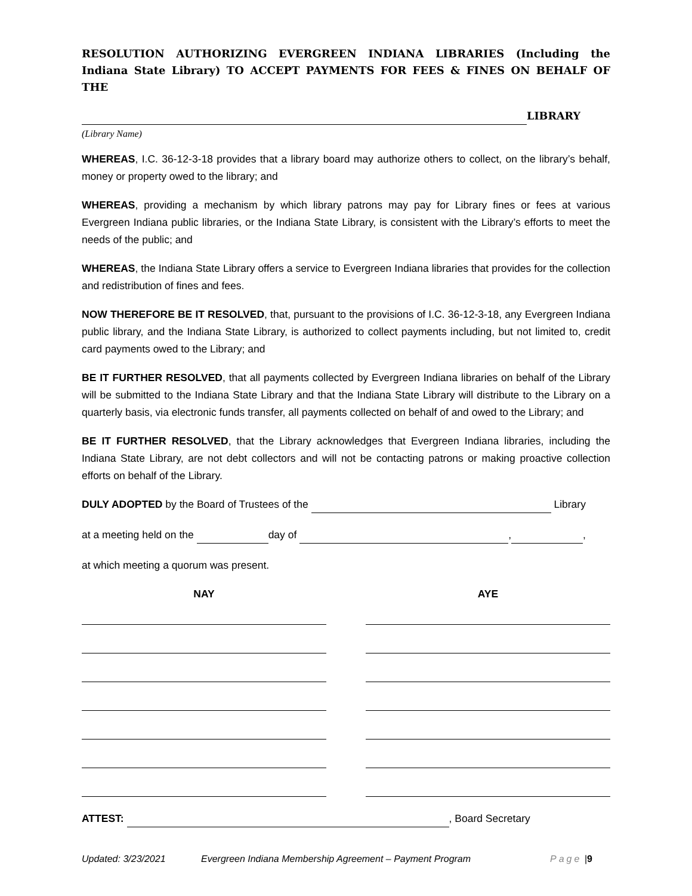RESOLUTION AUTHORIZING EVERGREEN INDIANA LIBRARIES (Including the Indiana State Library) TO ACCEPT PAYMENTS FOR FEES & FINES ON BEHALF OF THE
LIBRARY
(Library Name)
WHEREAS, I.C. 36-12-3-18 provides that a library board may authorize others to collect, on the library’s behalf, money or property owed to the library; and
WHEREAS, providing a mechanism by which library patrons may pay for Library fines or fees at various Evergreen Indiana public libraries, or the Indiana State Library, is consistent with the Library’s efforts to meet the needs of the public; and
WHEREAS, the Indiana State Library offers a service to Evergreen Indiana libraries that provides for the collection and redistribution of fines and fees.
NOW THEREFORE BE IT RESOLVED, that, pursuant to the provisions of I.C. 36-12-3-18, any Evergreen Indiana public library, and the Indiana State Library, is authorized to collect payments including, but not limited to, credit card payments owed to the Library; and
BE IT FURTHER RESOLVED, that all payments collected by Evergreen Indiana libraries on behalf of the Library will be submitted to the Indiana State Library and that the Indiana State Library will distribute to the Library on a quarterly basis, via electronic funds transfer, all payments collected on behalf of and owed to the Library; and
BE IT FURTHER RESOLVED, that the Library acknowledges that Evergreen Indiana libraries, including the Indiana State Library, are not debt collectors and will not be contacting patrons or making proactive collection efforts on behalf of the Library.
DULY ADOPTED by the Board of Trustees of the Library
at a meeting held on the day of , ,
at which meeting a quorum was present.
NAY AYE
ATTEST: , Board Secretary
Updated: 3/23/2021 Evergreen Indiana Membership Agreement – Payment Program Page | 9